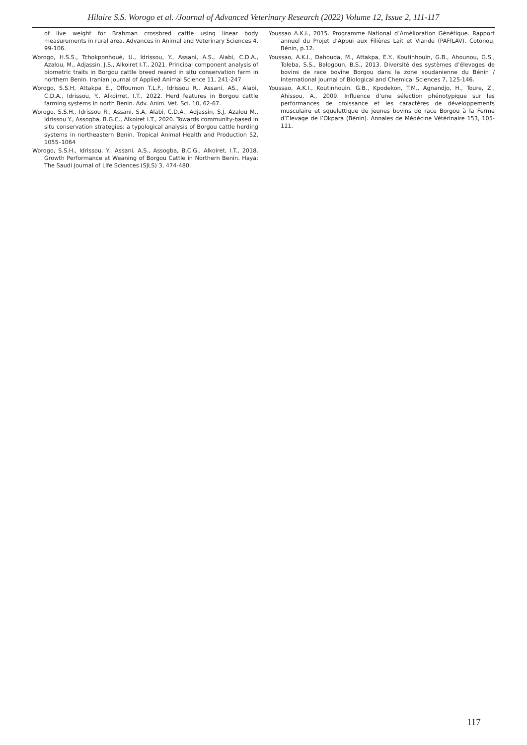Hilaire S.S. Worogo et al. /Journal of Advanced Veterinary Research (2022) Volume 12, Issue 2, 111-117
of live weight for Brahman crossbred cattle using linear body measurements in rural area. Advances in Animal and Veterinary Sciences 4, 99-106.
Worogo, H.S.S., Tchokponhoué, U., Idrissou, Y., Assani, A.S., Alabi, C.D.A., Azalou, M., Adjassin, J.S., Alkoiret I.T., 2021. Principal component analysis of biometric traits in Borgou cattle breed reared in situ conservation farm in northern Benin. Iranian Journal of Applied Animal Science 11, 241-247
Worogo, S.S.H, Attakpa E., Offoumon T.L.F., Idrissou R., Assani, AS., Alabi, C.D.A., Idrissou, Y., Alkoirret, I.T., 2022. Herd features in Borgou cattle farming systems in north Benin. Adv. Anim. Vet. Sci. 10, 62-67.
Worogo, S.S.H., Idrissou R., Assani, S.A, Alabi, C.D.A., Adjassin, S.J, Azalou M., Idrissou Y., Assogba, B.G.C., Alkoiret I.T., 2020. Towards community-based in situ conservation strategies: a typological analysis of Borgou cattle herding systems in northeastern Benin. Tropical Animal Health and Production 52, 1055–1064
Worogo, S.S.H., Idrissou, Y., Assani, A.S., Assogba, B.C.G., Alkoiret, I.T., 2018. Growth Performance at Weaning of Borgou Cattle in Northern Benin. Haya: The Saudi Journal of Life Sciences (SJLS) 3, 474-480.
Youssao A.K.I., 2015. Programme National d’Amélioration Génétique. Rapport annuel du Projet d’Appui aux Filières Lait et Viande (PAFILAV). Cotonou, Bénin, p.12.
Youssao, A.K.I., Dahouda, M., Attakpa, E.Y., Koutinhouin, G.B., Ahounou, G.S., Toleba, S.S., Balogoun, B.S., 2013. Diversité des systèmes d’élevages de bovins de race bovine Borgou dans la zone soudanienne du Bénin / International Journal of Biological and Chemical Sciences 7, 125-146.
Youssao, A.K.I., Koutinhouin, G.B., Kpodekon, T.M., Agnandjo, H., Toure, Z., Ahissou, A., 2009. Influence d’une sélection phénotypique sur les performances de croissance et les caractères de développements musculaire et squelettique de jeunes bovins de race Borgou à la Ferme d’Elevage de l’Okpara (Bénin). Annales de Médécine Vétérinaire 153, 105-111.
117